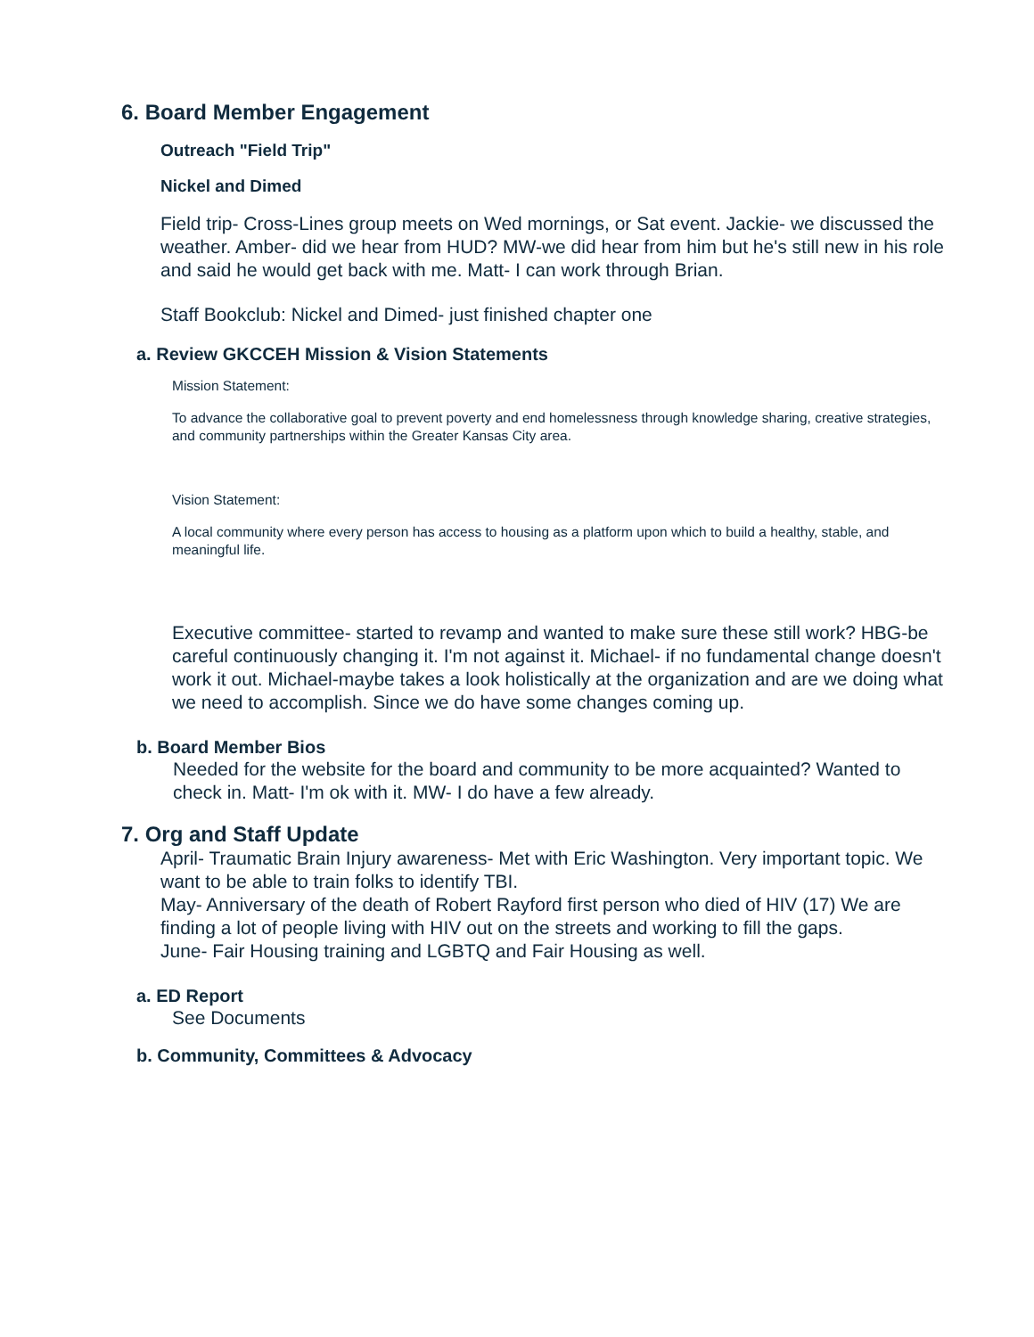6. Board Member Engagement
Outreach "Field Trip"
Nickel and Dimed
Field trip- Cross-Lines group meets on Wed mornings, or Sat event. Jackie- we discussed the weather. Amber- did we hear from HUD? MW-we did hear from him but he's still new in his role and said he would get back with me. Matt- I can work through Brian.
Staff Bookclub: Nickel and Dimed- just finished chapter one
a. Review GKCCEH Mission & Vision Statements
Mission Statement:
To advance the collaborative goal to prevent poverty and end homelessness through knowledge sharing, creative strategies, and community partnerships within the Greater Kansas City area.
Vision Statement:
A local community where every person has access to housing as a platform upon which to build a healthy, stable, and meaningful life.
Executive committee- started to revamp and wanted to make sure these still work? HBG-be careful continuously changing it. I'm not against it. Michael- if no fundamental change doesn't work it out. Michael-maybe takes a look holistically at the organization and are we doing what we need to accomplish. Since we do have some changes coming up.
b. Board Member Bios
Needed for the website for the board and community to be more acquainted? Wanted to check in. Matt- I'm ok with it. MW- I do have a few already.
7. Org and Staff Update
April- Traumatic Brain Injury awareness- Met with Eric Washington. Very important topic. We want to be able to train folks to identify TBI.
May- Anniversary of the death of Robert Rayford first person who died of HIV (17) We are finding a lot of people living with HIV out on the streets and working to fill the gaps.
June- Fair Housing training and LGBTQ and Fair Housing as well.
a. ED Report
See Documents
b. Community, Committees & Advocacy